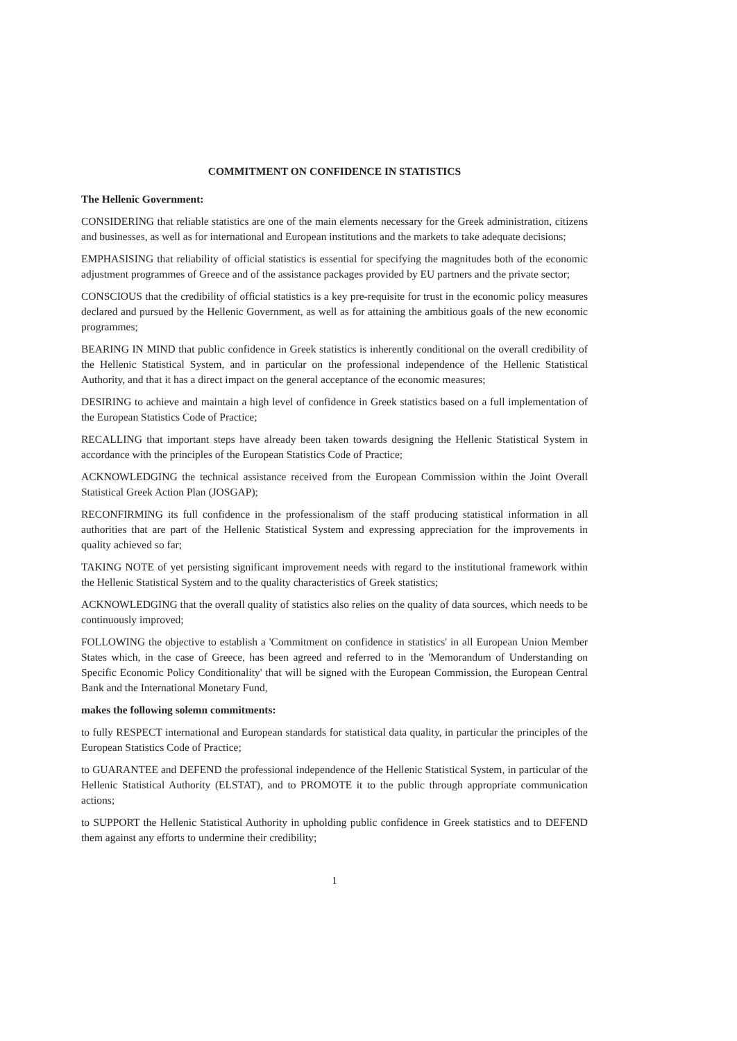COMMITMENT ON CONFIDENCE IN STATISTICS
The Hellenic Government:
CONSIDERING that reliable statistics are one of the main elements necessary for the Greek administration, citizens and businesses, as well as for international and European institutions and the markets to take adequate decisions;
EMPHASISING that reliability of official statistics is essential for specifying the magnitudes both of the economic adjustment programmes of Greece and of the assistance packages provided by EU partners and the private sector;
CONSCIOUS that the credibility of official statistics is a key pre-requisite for trust in the economic policy measures declared and pursued by the Hellenic Government, as well as for attaining the ambitious goals of the new economic programmes;
BEARING IN MIND that public confidence in Greek statistics is inherently conditional on the overall credibility of the Hellenic Statistical System, and in particular on the professional independence of the Hellenic Statistical Authority, and that it has a direct impact on the general acceptance of the economic measures;
DESIRING to achieve and maintain a high level of confidence in Greek statistics based on a full implementation of the European Statistics Code of Practice;
RECALLING that important steps have already been taken towards designing the Hellenic Statistical System in accordance with the principles of the European Statistics Code of Practice;
ACKNOWLEDGING the technical assistance received from the European Commission within the Joint Overall Statistical Greek Action Plan (JOSGAP);
RECONFIRMING its full confidence in the professionalism of the staff producing statistical information in all authorities that are part of the Hellenic Statistical System and expressing appreciation for the improvements in quality achieved so far;
TAKING NOTE of yet persisting significant improvement needs with regard to the institutional framework within the Hellenic Statistical System and to the quality characteristics of Greek statistics;
ACKNOWLEDGING that the overall quality of statistics also relies on the quality of data sources, which needs to be continuously improved;
FOLLOWING the objective to establish a 'Commitment on confidence in statistics' in all European Union Member States which, in the case of Greece, has been agreed and referred to in the 'Memorandum of Understanding on Specific Economic Policy Conditionality' that will be signed with the European Commission, the European Central Bank and the International Monetary Fund,
makes the following solemn commitments:
to fully RESPECT international and European standards for statistical data quality, in particular the principles of the European Statistics Code of Practice;
to GUARANTEE and DEFEND the professional independence of the Hellenic Statistical System, in particular of the Hellenic Statistical Authority (ELSTAT), and to PROMOTE it to the public through appropriate communication actions;
to SUPPORT the Hellenic Statistical Authority in upholding public confidence in Greek statistics and to DEFEND them against any efforts to undermine their credibility;
1